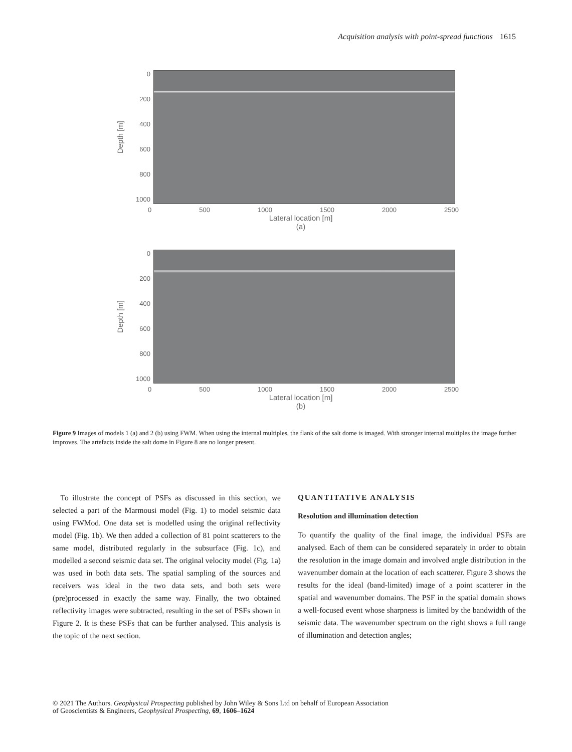Acquisition analysis with point-spread functions 1615
Depth [m]
0
200
400
600
800
1000
0 500 1000 1500 2000 2500
Lateral location [m]
(a)
Depth [m]
0
200
400
600
800
1000
0 500 1000 1500 2000 2500
Lateral location [m]
(b)
Figure 9 Images of models 1 (a) and 2 (b) using FWM. When using the internal multiples, the flank of the salt dome is imaged. With stronger internal multiples the image further improves. The artefacts inside the salt dome in Figure 8 are no longer present.
 To illustrate the concept of PSFs as discussed in this section, we selected a part of the Marmousi model (Fig. 1) to model seismic data using FWMod. One data set is modelled using the original reflectivity model (Fig. 1b). We then added a collection of 81 point scatterers to the same model, distributed regularly in the subsurface (Fig. 1c), and modelled a second seismic data set. The original velocity model (Fig. 1a) was used in both data sets. The spatial sampling of the sources and receivers was ideal in the two data sets, and both sets were (pre)processed in exactly the same way. Finally, the two obtained reflectivity images were subtracted, resulting in the set of PSFs shown in Figure 2. It is these PSFs that can be further analysed. This analysis is the topic of the next section.
QUANTITATIVE ANALYSIS
Resolution and illumination detection
To quantify the quality of the final image, the individual PSFs are analysed. Each of them can be considered separately in order to obtain the resolution in the image domain and involved angle distribution in the wavenumber domain at the location of each scatterer. Figure 3 shows the results for the ideal (band-limited) image of a point scatterer in the spatial and wavenumber domains. The PSF in the spatial domain shows a well-focused event whose sharpness is limited by the bandwidth of the seismic data. The wavenumber spectrum on the right shows a full range of illumination and detection angles;
© 2021 The Authors. Geophysical Prospecting published by John Wiley & Sons Ltd on behalf of European Association
of Geoscientists & Engineers, Geophysical Prospecting, 69, 1606–1624